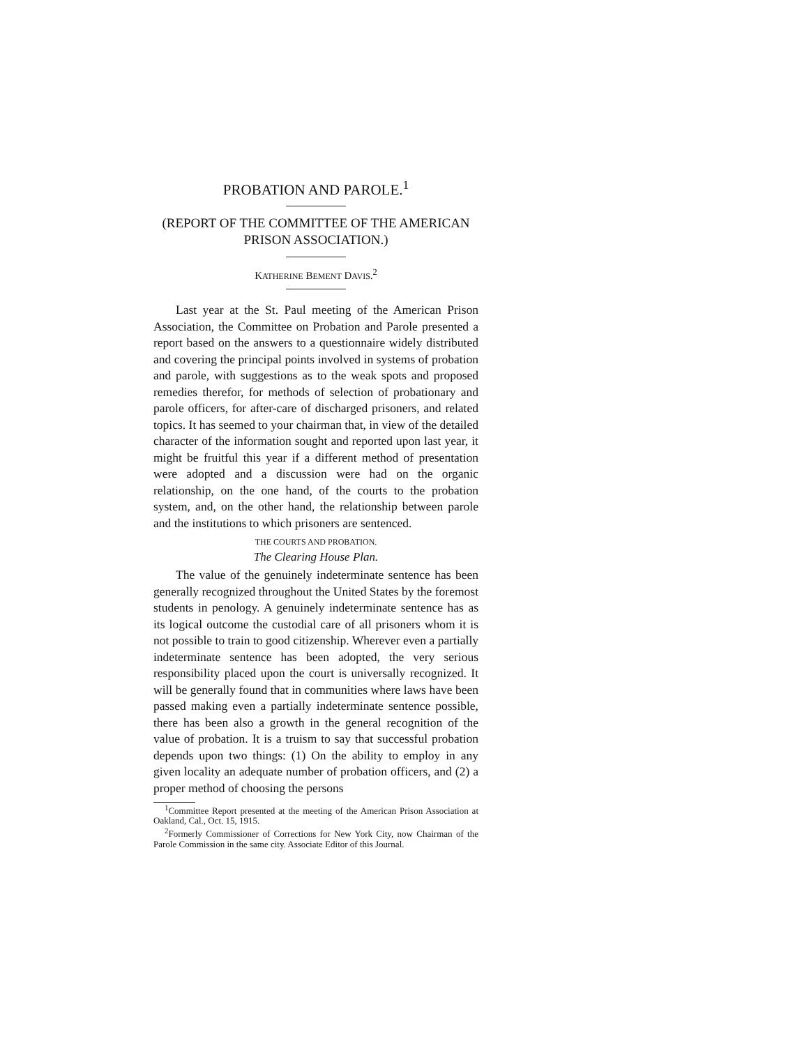PROBATION AND PAROLE.<sup>1</sup>
(REPORT OF THE COMMITTEE OF THE AMERICAN PRISON ASSOCIATION.)
KATHERINE BEMENT DAVIS.<sup>2</sup>
Last year at the St. Paul meeting of the American Prison Association, the Committee on Probation and Parole presented a report based on the answers to a questionnaire widely distributed and covering the principal points involved in systems of probation and parole, with suggestions as to the weak spots and proposed remedies therefor, for methods of selection of probationary and parole officers, for after-care of discharged prisoners, and related topics. It has seemed to your chairman that, in view of the detailed character of the information sought and reported upon last year, it might be fruitful this year if a different method of presentation were adopted and a discussion were had on the organic relationship, on the one hand, of the courts to the probation system, and, on the other hand, the relationship between parole and the institutions to which prisoners are sentenced.
THE COURTS AND PROBATION.
The Clearing House Plan.
The value of the genuinely indeterminate sentence has been generally recognized throughout the United States by the foremost students in penology. A genuinely indeterminate sentence has as its logical outcome the custodial care of all prisoners whom it is not possible to train to good citizenship. Wherever even a partially indeterminate sentence has been adopted, the very serious responsibility placed upon the court is universally recognized. It will be generally found that in communities where laws have been passed making even a partially indeterminate sentence possible, there has been also a growth in the general recognition of the value of probation. It is a truism to say that successful probation depends upon two things: (1) On the ability to employ in any given locality an adequate number of probation officers, and (2) a proper method of choosing the persons
<sup>1</sup> Committee Report presented at the meeting of the American Prison Association at Oakland, Cal., Oct. 15, 1915.
<sup>2</sup> Formerly Commissioner of Corrections for New York City, now Chairman of the Parole Commission in the same city. Associate Editor of this Journal.